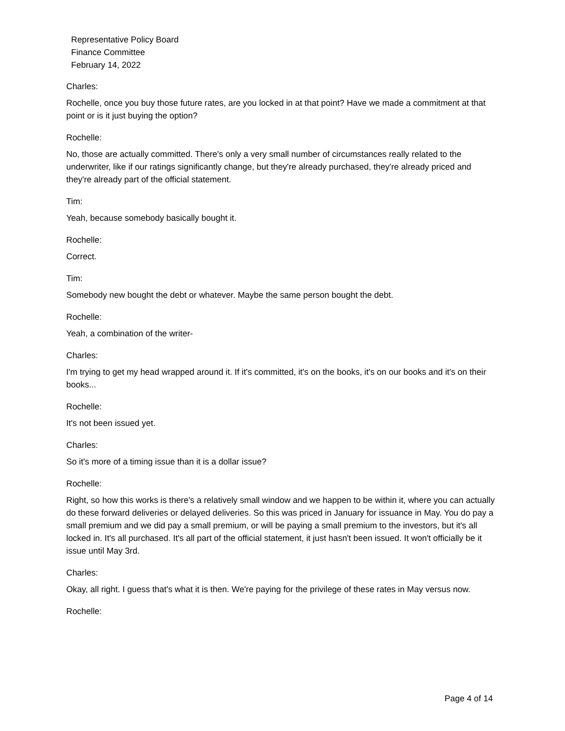Representative Policy Board
Finance Committee
February 14, 2022
Charles:
Rochelle, once you buy those future rates, are you locked in at that point? Have we made a commitment at that point or is it just buying the option?
Rochelle:
No, those are actually committed. There's only a very small number of circumstances really related to the underwriter, like if our ratings significantly change, but they're already purchased, they're already priced and they're already part of the official statement.
Tim:
Yeah, because somebody basically bought it.
Rochelle:
Correct.
Tim:
Somebody new bought the debt or whatever. Maybe the same person bought the debt.
Rochelle:
Yeah, a combination of the writer-
Charles:
I'm trying to get my head wrapped around it. If it's committed, it's on the books, it's on our books and it's on their books...
Rochelle:
It's not been issued yet.
Charles:
So it's more of a timing issue than it is a dollar issue?
Rochelle:
Right, so how this works is there's a relatively small window and we happen to be within it, where you can actually do these forward deliveries or delayed deliveries. So this was priced in January for issuance in May. You do pay a small premium and we did pay a small premium, or will be paying a small premium to the investors, but it's all locked in. It's all purchased. It's all part of the official statement, it just hasn't been issued. It won't officially be it issue until May 3rd.
Charles:
Okay, all right. I guess that's what it is then. We're paying for the privilege of these rates in May versus now.
Rochelle:
Page 4 of 14